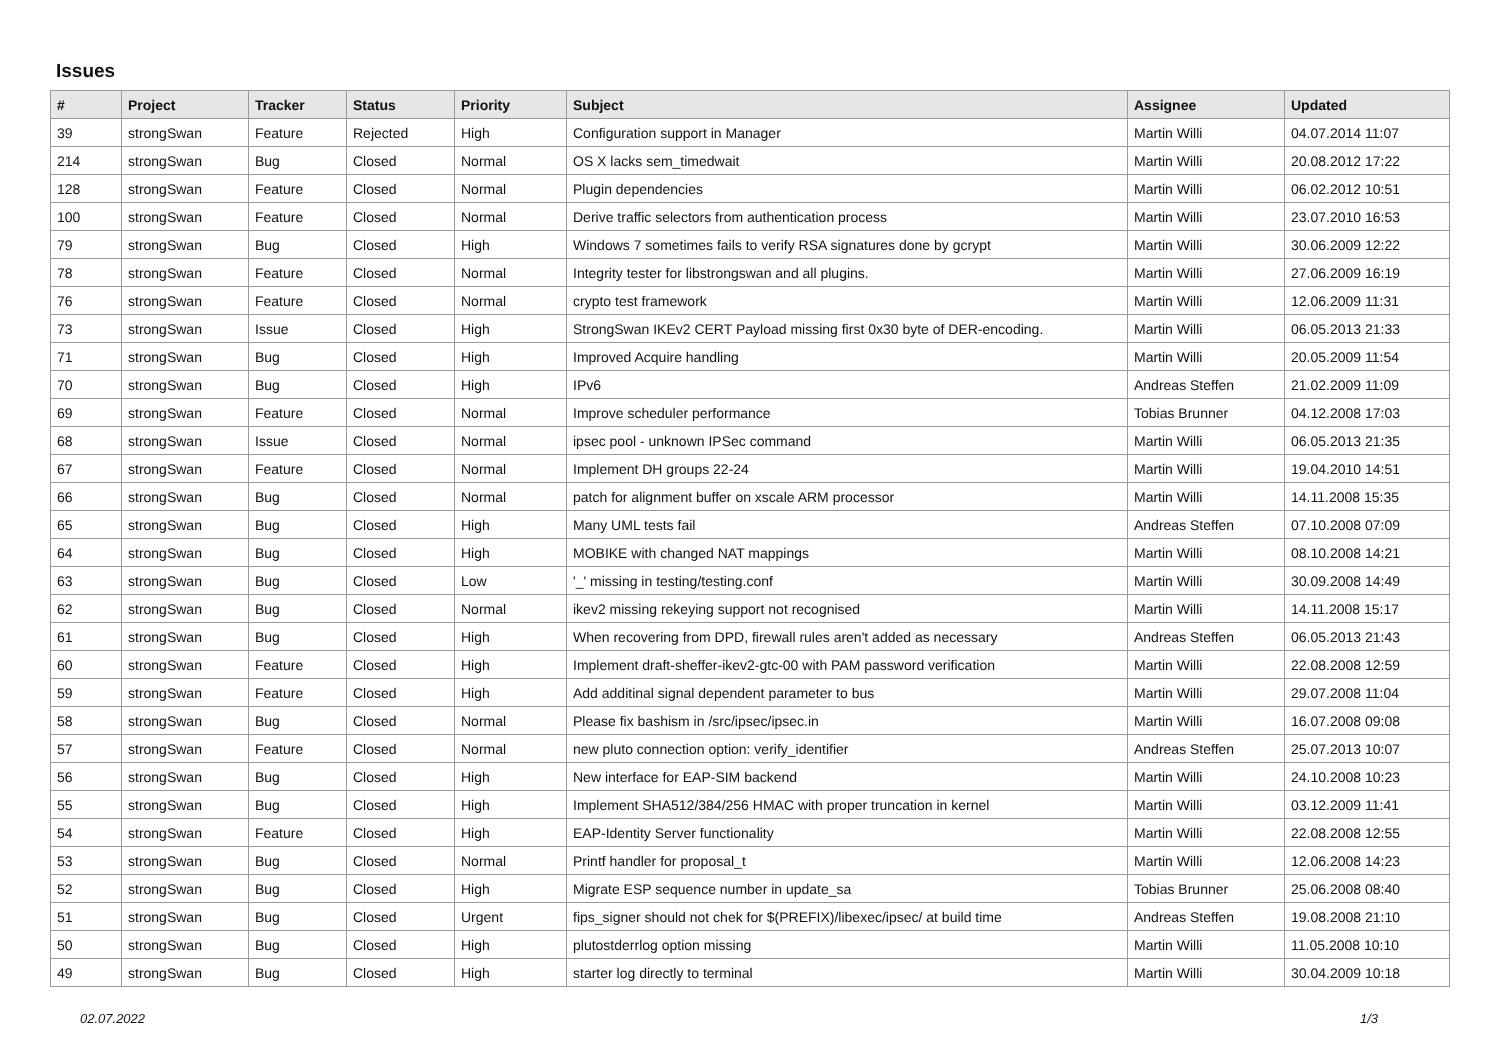Issues
| # | Project | Tracker | Status | Priority | Subject | Assignee | Updated |
| --- | --- | --- | --- | --- | --- | --- | --- |
| 39 | strongSwan | Feature | Rejected | High | Configuration support in Manager | Martin Willi | 04.07.2014 11:07 |
| 214 | strongSwan | Bug | Closed | Normal | OS X lacks sem_timedwait | Martin Willi | 20.08.2012 17:22 |
| 128 | strongSwan | Feature | Closed | Normal | Plugin dependencies | Martin Willi | 06.02.2012 10:51 |
| 100 | strongSwan | Feature | Closed | Normal | Derive traffic selectors from authentication process | Martin Willi | 23.07.2010 16:53 |
| 79 | strongSwan | Bug | Closed | High | Windows 7 sometimes fails to verify RSA signatures done by gcrypt | Martin Willi | 30.06.2009 12:22 |
| 78 | strongSwan | Feature | Closed | Normal | Integrity tester for libstrongswan and all plugins. | Martin Willi | 27.06.2009 16:19 |
| 76 | strongSwan | Feature | Closed | Normal | crypto test framework | Martin Willi | 12.06.2009 11:31 |
| 73 | strongSwan | Issue | Closed | High | StrongSwan IKEv2 CERT Payload missing first 0x30 byte of DER-encoding. | Martin Willi | 06.05.2013 21:33 |
| 71 | strongSwan | Bug | Closed | High | Improved Acquire handling | Martin Willi | 20.05.2009 11:54 |
| 70 | strongSwan | Bug | Closed | High | IPv6 | Andreas Steffen | 21.02.2009 11:09 |
| 69 | strongSwan | Feature | Closed | Normal | Improve scheduler performance | Tobias Brunner | 04.12.2008 17:03 |
| 68 | strongSwan | Issue | Closed | Normal | ipsec pool - unknown IPSec command | Martin Willi | 06.05.2013 21:35 |
| 67 | strongSwan | Feature | Closed | Normal | Implement DH groups 22-24 | Martin Willi | 19.04.2010 14:51 |
| 66 | strongSwan | Bug | Closed | Normal | patch for alignment buffer on xscale ARM processor | Martin Willi | 14.11.2008 15:35 |
| 65 | strongSwan | Bug | Closed | High | Many UML tests fail | Andreas Steffen | 07.10.2008 07:09 |
| 64 | strongSwan | Bug | Closed | High | MOBIKE with changed NAT mappings | Martin Willi | 08.10.2008 14:21 |
| 63 | strongSwan | Bug | Closed | Low | '_' missing in testing/testing.conf | Martin Willi | 30.09.2008 14:49 |
| 62 | strongSwan | Bug | Closed | Normal | ikev2 missing rekeying support not recognised | Martin Willi | 14.11.2008 15:17 |
| 61 | strongSwan | Bug | Closed | High | When recovering from DPD, firewall rules aren't added as necessary | Andreas Steffen | 06.05.2013 21:43 |
| 60 | strongSwan | Feature | Closed | High | Implement draft-sheffer-ikev2-gtc-00 with PAM password verification | Martin Willi | 22.08.2008 12:59 |
| 59 | strongSwan | Feature | Closed | High | Add additinal signal dependent parameter to bus | Martin Willi | 29.07.2008 11:04 |
| 58 | strongSwan | Bug | Closed | Normal | Please fix bashism in /src/ipsec/ipsec.in | Martin Willi | 16.07.2008 09:08 |
| 57 | strongSwan | Feature | Closed | Normal | new pluto connection option: verify_identifier | Andreas Steffen | 25.07.2013 10:07 |
| 56 | strongSwan | Bug | Closed | High | New interface for EAP-SIM backend | Martin Willi | 24.10.2008 10:23 |
| 55 | strongSwan | Bug | Closed | High | Implement SHA512/384/256 HMAC with proper truncation in kernel | Martin Willi | 03.12.2009 11:41 |
| 54 | strongSwan | Feature | Closed | High | EAP-Identity Server functionality | Martin Willi | 22.08.2008 12:55 |
| 53 | strongSwan | Bug | Closed | Normal | Printf handler for proposal_t | Martin Willi | 12.06.2008 14:23 |
| 52 | strongSwan | Bug | Closed | High | Migrate ESP sequence number in update_sa | Tobias Brunner | 25.06.2008 08:40 |
| 51 | strongSwan | Bug | Closed | Urgent | fips_signer should not chek for $(PREFIX)/libexec/ipsec/ at build time | Andreas Steffen | 19.08.2008 21:10 |
| 50 | strongSwan | Bug | Closed | High | plutostderrlog option missing | Martin Willi | 11.05.2008 10:10 |
| 49 | strongSwan | Bug | Closed | High | starter log directly to terminal | Martin Willi | 30.04.2009 10:18 |
02.07.2022 1/3